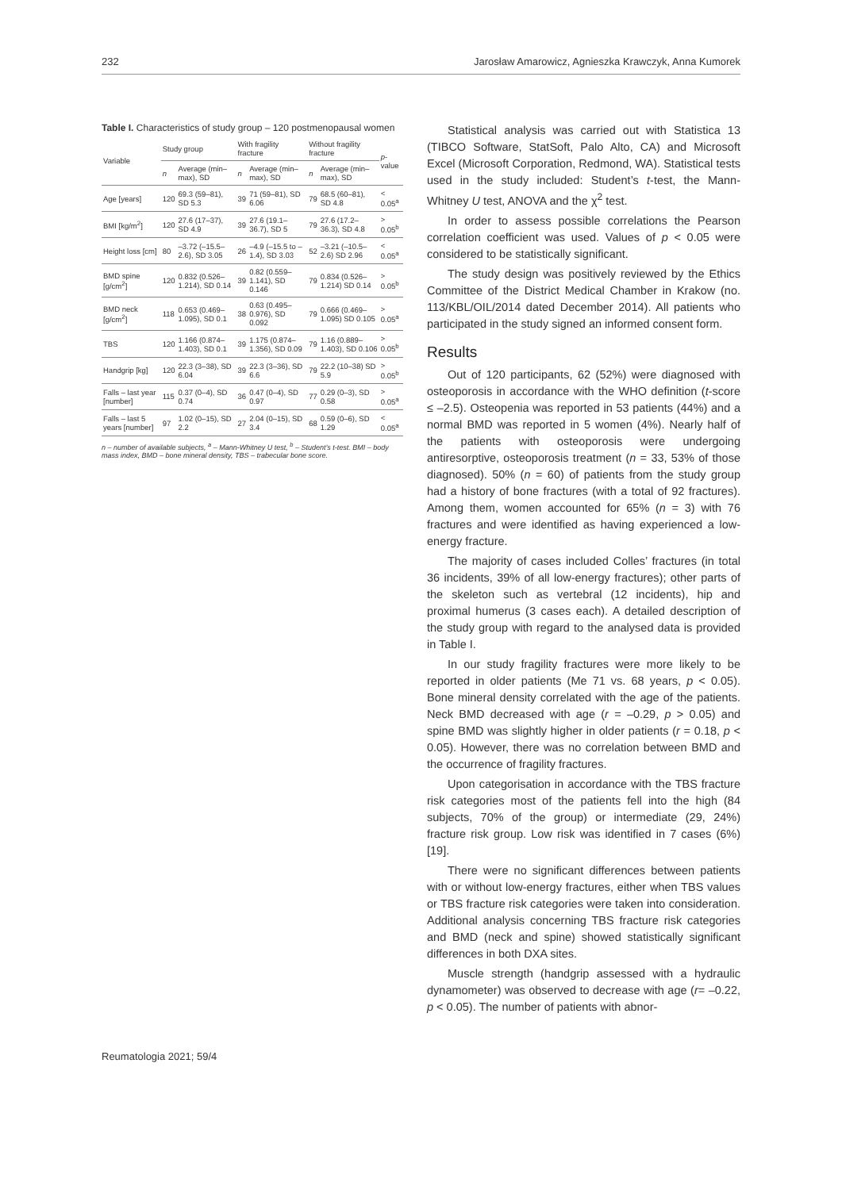232 Jarosław Amarowicz, Agnieszka Krawczyk, Anna Kumorek
Table I. Characteristics of study group – 120 postmenopausal women
| Variable | Study group | | With fragility fracture | | Without fragility fracture | | p -value |
| --- | --- | --- | --- | --- | --- | --- | --- |
| | n | Average (min–max), SD | n | Average (min–max), SD | n | Average (min–max), SD | |
| Age [years] | 120 | 69.3 (59–81), SD 5.3 | 39 | 71 (59–81), SD 6.06 | 79 | 68.5 (60–81), SD 4.8 | < 0.05<sup>a</sup> |
| BMI [kg/m<sup>2</sup>] | 120 | 27.6 (17–37), SD 4.9 | 39 | 27.6 (19.1–36.7), SD 5 | 79 | 27.6 (17.2–36.3), SD 4.8 | > 0.05<sup>b</sup> |
| Height loss [cm] | 80 | –3.72 (–15.5–2.6), SD 3.05 | 26 | –4.9 (–15.5 to –1.4), SD 3.03 | 52 | –3.21 (–10.5–2.6) SD 2.96 | < 0.05<sup>a</sup> |
| BMD spine [g/cm<sup>2</sup>] | 120 | 0.832 (0.526–1.214), SD 0.14 | 39 | 0.82 (0.559–1.141), SD 0.146 | 79 | 0.834 (0.526–1.214) SD 0.14 | > 0.05<sup>b</sup> |
| BMD neck [g/cm<sup>2</sup>] | 118 | 0.653 (0.469–1.095), SD 0.1 | 38 | 0.63 (0.495–0.976), SD 0.092 | 79 | 0.666 (0.469–1.095) SD 0.105 | > 0.05<sup>a</sup> |
| TBS | 120 | 1.166 (0.874–1.403), SD 0.1 | 39 | 1.175 (0.874–1.356), SD 0.09 | 79 | 1.16 (0.889–1.403), SD 0.106 | > 0.05<sup>b</sup> |
| Handgrip [kg] | 120 | 22.3 (3–38), SD 6.04 | 39 | 22.3 (3–36), SD 6.6 | 79 | 22.2 (10–38) SD 5.9 | > 0.05<sup>b</sup> |
| Falls – last year [number] | 115 | 0.37 (0–4), SD 0.74 | 36 | 0.47 (0–4), SD 0.97 | 77 | 0.29 (0–3), SD 0.58 | > 0.05<sup>a</sup> |
| Falls – last 5 years [number] | 97 | 1.02 (0–15), SD 2.2 | 27 | 2.04 (0–15), SD 3.4 | 68 | 0.59 (0–6), SD 1.29 | < 0.05<sup>a</sup> |
n – number of available subjects, <sup>a</sup> – Mann-Whitney U test, <sup>b</sup> – Student’s t-test. BMI – body mass index, BMD – bone mineral density, TBS – trabecular bone score.
Statistical analysis was carried out with Statistica 13 (TIBCO Software, StatSoft, Palo Alto, CA) and Microsoft Excel (Microsoft Corporation, Redmond, WA). Statistical tests used in the study included: Student’s t-test, the Mann-Whitney U test, ANOVA and the χ<sup>2</sup> test.
In order to assess possible correlations the Pearson correlation coefficient was used. Values of p < 0.05 were considered to be statistically significant.
The study design was positively reviewed by the Ethics Committee of the District Medical Chamber in Krakow (no. 113/KBL/OIL/2014 dated December 2014). All patients who participated in the study signed an informed consent form.
Results
Out of 120 participants, 62 (52%) were diagnosed with osteoporosis in accordance with the WHO definition (t-score ≤ –2.5). Osteopenia was reported in 53 patients (44%) and a normal BMD was reported in 5 women (4%). Nearly half of the patients with osteoporosis were undergoing antiresorptive, osteoporosis treatment (n = 33, 53% of those diagnosed). 50% (n = 60) of patients from the study group had a history of bone fractures (with a total of 92 fractures). Among them, women accounted for 65% (n = 3) with 76 fractures and were identified as having experienced a low-energy fracture.
The majority of cases included Colles’ fractures (in total 36 incidents, 39% of all low-energy fractures); other parts of the skeleton such as vertebral (12 incidents), hip and proximal humerus (3 cases each). A detailed description of the study group with regard to the analysed data is provided in Table I.
In our study fragility fractures were more likely to be reported in older patients (Me 71 vs. 68 years, p < 0.05). Bone mineral density correlated with the age of the patients. Neck BMD decreased with age (r = –0.29, p > 0.05) and spine BMD was slightly higher in older patients (r = 0.18, p < 0.05). However, there was no correlation between BMD and the occurrence of fragility fractures.
Upon categorisation in accordance with the TBS fracture risk categories most of the patients fell into the high (84 subjects, 70% of the group) or intermediate (29, 24%) fracture risk group. Low risk was identified in 7 cases (6%) [19].
There were no significant differences between patients with or without low-energy fractures, either when TBS values or TBS fracture risk categories were taken into consideration. Additional analysis concerning TBS fracture risk categories and BMD (neck and spine) showed statistically significant differences in both DXA sites.
Muscle strength (handgrip assessed with a hydraulic dynamometer) was observed to decrease with age (r= –0.22, p < 0.05). The number of patients with abnor-
Reumatologia 2021; 59/4